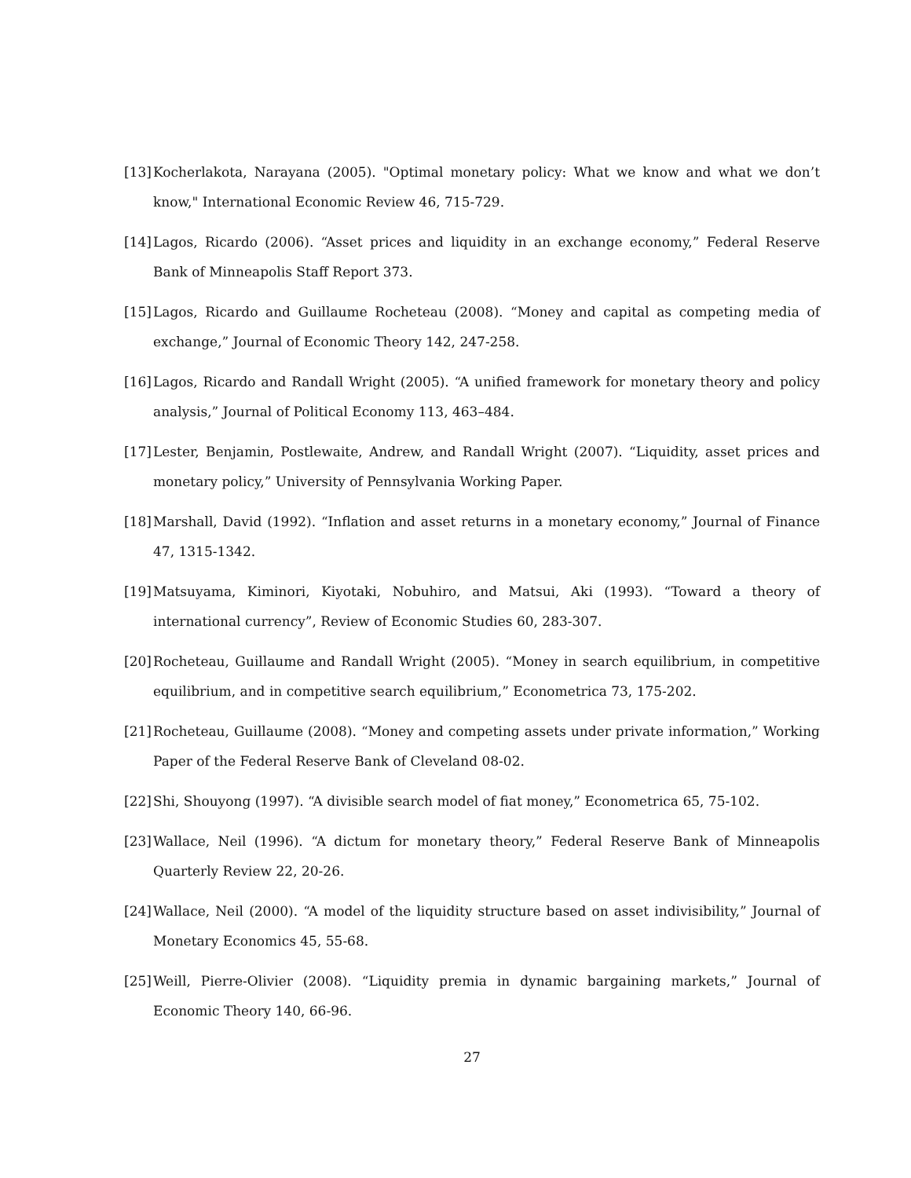[13] Kocherlakota, Narayana (2005). "Optimal monetary policy: What we know and what we don’t know," International Economic Review 46, 715-729.
[14] Lagos, Ricardo (2006). “Asset prices and liquidity in an exchange economy,” Federal Reserve Bank of Minneapolis Staff Report 373.
[15] Lagos, Ricardo and Guillaume Rocheteau (2008). “Money and capital as competing media of exchange,” Journal of Economic Theory 142, 247-258.
[16] Lagos, Ricardo and Randall Wright (2005). “A unified framework for monetary theory and policy analysis,” Journal of Political Economy 113, 463–484.
[17] Lester, Benjamin, Postlewaite, Andrew, and Randall Wright (2007). “Liquidity, asset prices and monetary policy,” University of Pennsylvania Working Paper.
[18] Marshall, David (1992). “Inflation and asset returns in a monetary economy,” Journal of Finance 47, 1315-1342.
[19] Matsuyama, Kiminori, Kiyotaki, Nobuhiro, and Matsui, Aki (1993). “Toward a theory of international currency”, Review of Economic Studies 60, 283-307.
[20] Rocheteau, Guillaume and Randall Wright (2005). “Money in search equilibrium, in competitive equilibrium, and in competitive search equilibrium,” Econometrica 73, 175-202.
[21] Rocheteau, Guillaume (2008). “Money and competing assets under private information,” Working Paper of the Federal Reserve Bank of Cleveland 08-02.
[22] Shi, Shouyong (1997). “A divisible search model of fiat money,” Econometrica 65, 75-102.
[23] Wallace, Neil (1996). “A dictum for monetary theory,” Federal Reserve Bank of Minneapolis Quarterly Review 22, 20-26.
[24] Wallace, Neil (2000). “A model of the liquidity structure based on asset indivisibility,” Journal of Monetary Economics 45, 55-68.
[25] Weill, Pierre-Olivier (2008). “Liquidity premia in dynamic bargaining markets,” Journal of Economic Theory 140, 66-96.
27